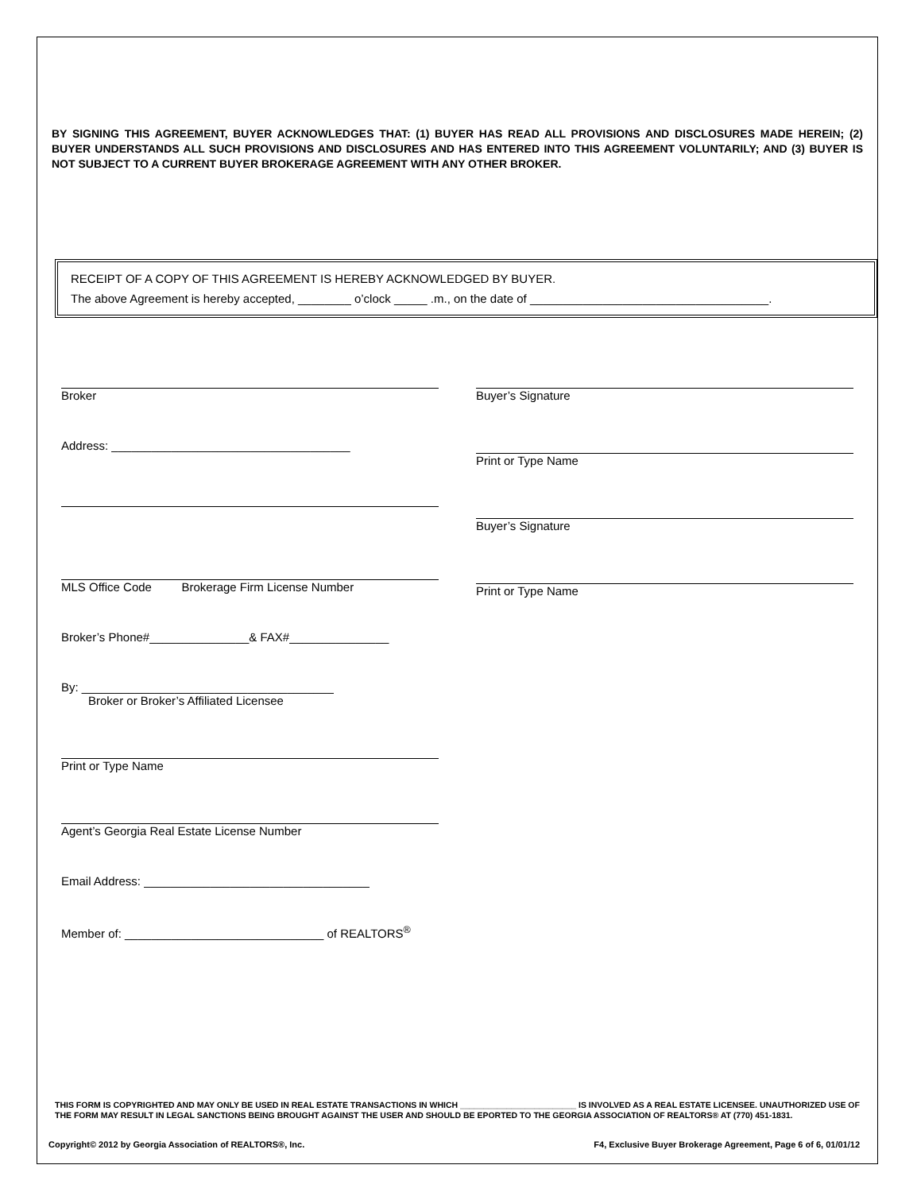BY SIGNING THIS AGREEMENT, BUYER ACKNOWLEDGES THAT: (1) BUYER HAS READ ALL PROVISIONS AND DISCLOSURES MADE HEREIN; (2) BUYER UNDERSTANDS ALL SUCH PROVISIONS AND DISCLOSURES AND HAS ENTERED INTO THIS AGREEMENT VOLUNTARILY; AND (3) BUYER IS NOT SUBJECT TO A CURRENT BUYER BROKERAGE AGREEMENT WITH ANY OTHER BROKER.
RECEIPT OF A COPY OF THIS AGREEMENT IS HEREBY ACKNOWLEDGED BY BUYER.
The above Agreement is hereby accepted, ________ o’clock _____ .m., on the date of ____________________________________.
Broker
Address: ____________________________________
MLS Office Code Brokerage Firm License Number
Broker’s Phone#_______________& FAX#_______________
By: ______________________________________
Broker or Broker’s Affiliated Licensee
Print or Type Name
Agent’s Georgia Real Estate License Number
Email Address: __________________________________
Member of: ______________________________ of REALTORS<sup>®</sup>
Buyer’s Signature
Print or Type Name
Buyer’s Signature
Print or Type Name
THIS FORM IS COPYRIGHTED AND MAY ONLY BE USED IN REAL ESTATE TRANSACTIONS IN WHICH _________________________ IS INVOLVED AS A REAL ESTATE LICENSEE. UNAUTHORIZED USE OF THE FORM MAY RESULT IN LEGAL SANCTIONS BEING BROUGHT AGAINST THE USER AND SHOULD BE EPORTED TO THE GEORGIA ASSOCIATION OF REALTORS® AT (770) 451-1831.
Copyright© 2012 by Georgia Association of REALTORS®, Inc. F4, Exclusive Buyer Brokerage Agreement, Page 6 of 6, 01/01/12